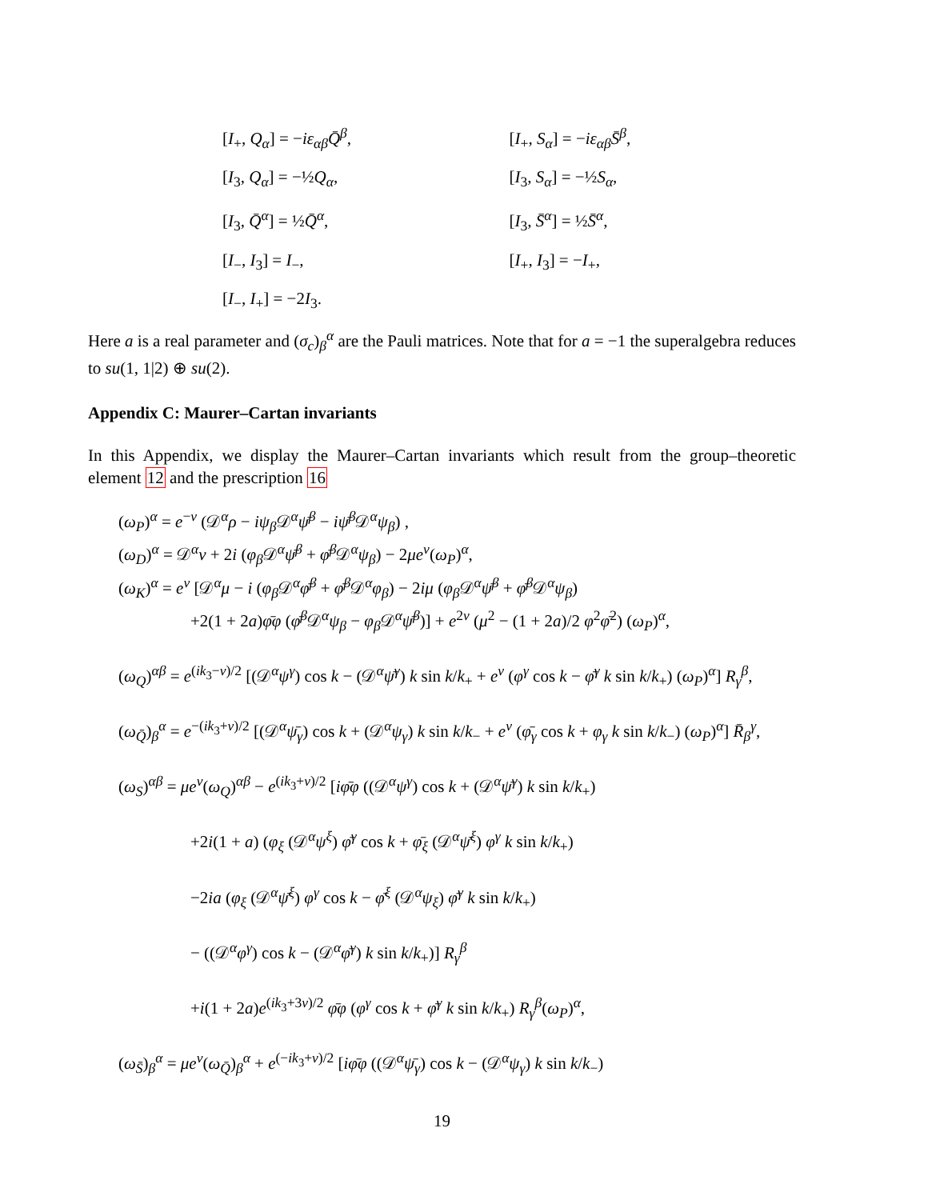[I<sub>+</sub>, Q<sub>α</sub>] = −iε<sub>αβ</sub>Q̄<sup>β</sup>, [I<sub>+</sub>, S<sub>α</sub>] = −iε<sub>αβ</sub>S̄<sup>β</sup>,
[I<sub>3</sub>, Q<sub>α</sub>] = −½Q<sub>α</sub>, [I<sub>3</sub>, S<sub>α</sub>] = −½S<sub>α</sub>,
[I<sub>3</sub>, Q̄<sup>α</sup>] = ½Q̄<sup>α</sup>, [I<sub>3</sub>, S̄<sup>α</sup>] = ½S̄<sup>α</sup>,
[I<sub>−</sub>, I<sub>3</sub>] = I<sub>−</sub>, [I<sub>+</sub>, I<sub>3</sub>] = −I<sub>+</sub>,
[I<sub>−</sub>, I<sub>+</sub>] = −2I<sub>3</sub>.
Here a is a real parameter and (σ<sub>c</sub>)<sub>β</sub><sup>α</sup> are the Pauli matrices. Note that for a = −1 the superalgebra reduces to su(1, 1|2) ⊕ su(2).
Appendix C: Maurer–Cartan invariants
In this Appendix, we display the Maurer–Cartan invariants which result from the group–theoretic element 12 and the prescription 16
(ω<sub>P</sub>)<sup>α</sup> = e<sup>−ν</sup> (𝒟<sup>α</sup>ρ − iψ<sub>β</sub> 𝒟<sup>α</sup>ψ̄<sup>β</sup> − iψ̄<sup>β</sup> 𝒟<sup>α</sup>ψ<sub>β</sub>) ,
(ω<sub>D</sub>)<sup>α</sup> = 𝒟<sup>α</sup>ν + 2i (φ<sub>β</sub> 𝒟<sup>α</sup>ψ̄<sup>β</sup> + φ̄<sup>β</sup> 𝒟<sup>α</sup>ψ<sub>β</sub>) − 2μe<sup>ν</sup>(ω<sub>P</sub>)<sup>α</sup>,
(ω<sub>K</sub>)<sup>α</sup> = e<sup>ν</sup> [𝒟<sup>α</sup>μ − i (φ<sub>β</sub> 𝒟<sup>α</sup>φ̄<sup>β</sup> + φ̄<sup>β</sup> 𝒟<sup>α</sup>φ<sub>β</sub>) − 2iμ (φ<sub>β</sub> 𝒟<sup>α</sup>ψ̄<sup>β</sup> + φ̄<sup>β</sup> 𝒟<sup>α</sup>ψ<sub>β</sub>)
+2(1 + 2a)φ̄φ (φ̄<sup>β</sup> 𝒟<sup>α</sup>ψ<sub>β</sub> − φ<sub>β</sub> 𝒟<sup>α</sup>ψ̄<sup>β</sup>)] + e<sup>2ν</sup> (μ<sup>2</sup> − (1 + 2a)/2 φ<sup>2</sup>φ̄<sup>2</sup>) (ω<sub>P</sub>)<sup>α</sup>,
(ω<sub>Q</sub>)<sup>αβ</sup> = e<sup>(ik<sub>3</sub>−ν)/2</sup> [(𝒟<sup>α</sup>ψ<sup>γ</sup>) cos k − (𝒟<sup>α</sup>ψ̄<sup>γ</sup>) k sin k/k<sub>+</sub> + e<sup>ν</sup> (φ<sup>γ</sup> cos k − φ̄<sup>γ</sup> k sin k/k<sub>+</sub>) (ω<sub>P</sub>)<sup>α</sup>] R<sub>γ</sub><sup>β</sup>,
(ω<sub>Q̄</sub>)<sub>β</sub><sup>α</sup> = e<sup>−(ik<sub>3</sub>+ν)/2</sup> [(𝒟<sup>α</sup>ψ̄<sub>γ</sub>) cos k + (𝒟<sup>α</sup>ψ<sub>γ</sub>) k sin k/k<sub>−</sub> + e<sup>ν</sup> (φ̄<sub>γ</sub> cos k + φ<sub>γ</sub> k sin k/k<sub>−</sub>) (ω<sub>P</sub>)<sup>α</sup>] R̄<sub>β</sub><sup>γ</sup>,
(ω<sub>S</sub>)<sup>αβ</sup> = μe<sup>ν</sup>(ω<sub>Q</sub>)<sup>αβ</sup> − e<sup>(ik<sub>3</sub>+ν)/2</sup> [iφ̄φ ((𝒟<sup>α</sup>ψ<sup>γ</sup>) cos k + (𝒟<sup>α</sup>ψ̄<sup>γ</sup>) k sin k/k<sub>+</sub>)
+2i(1 + a) (φ<sub>ξ</sub> (𝒟<sup>α</sup>ψ<sup>ξ</sup>) φ̄<sup>γ</sup> cos k + φ̄<sub>ξ</sub> (𝒟<sup>α</sup>ψ̄<sup>ξ</sup>) φ<sup>γ</sup> k sin k/k<sub>+</sub>)
−2ia (φ<sub>ξ</sub> (𝒟<sup>α</sup>ψ̄<sup>ξ</sup>) φ<sup>γ</sup> cos k − φ̄<sup>ξ</sup> (𝒟<sup>α</sup>ψ<sub>ξ</sub>) φ̄<sup>γ</sup> k sin k/k<sub>+</sub>)
− ((𝒟<sup>α</sup>φ<sup>γ</sup>) cos k − (𝒟<sup>α</sup>φ̄<sup>γ</sup>) k sin k/k<sub>+</sub>)] R<sub>γ</sub><sup>β</sup>
+i(1 + 2a)e<sup>(ik<sub>3</sub>+3ν)/2</sup> φ̄φ (φ<sup>γ</sup> cos k + φ̄<sup>γ</sup> k sin k/k<sub>+</sub>) R<sub>γ</sub><sup>β</sup>(ω<sub>P</sub>)<sup>α</sup>,
(ω<sub>S̄</sub>)<sub>β</sub><sup>α</sup> = μe<sup>ν</sup>(ω<sub>Q̄</sub>)<sub>β</sub><sup>α</sup> + e<sup>(−ik<sub>3</sub>+ν)/2</sup> [iφ̄φ ((𝒟<sup>α</sup>ψ̄<sub>γ</sub>) cos k − (𝒟<sup>α</sup>ψ<sub>γ</sub>) k sin k/k<sub>−</sub>)
19